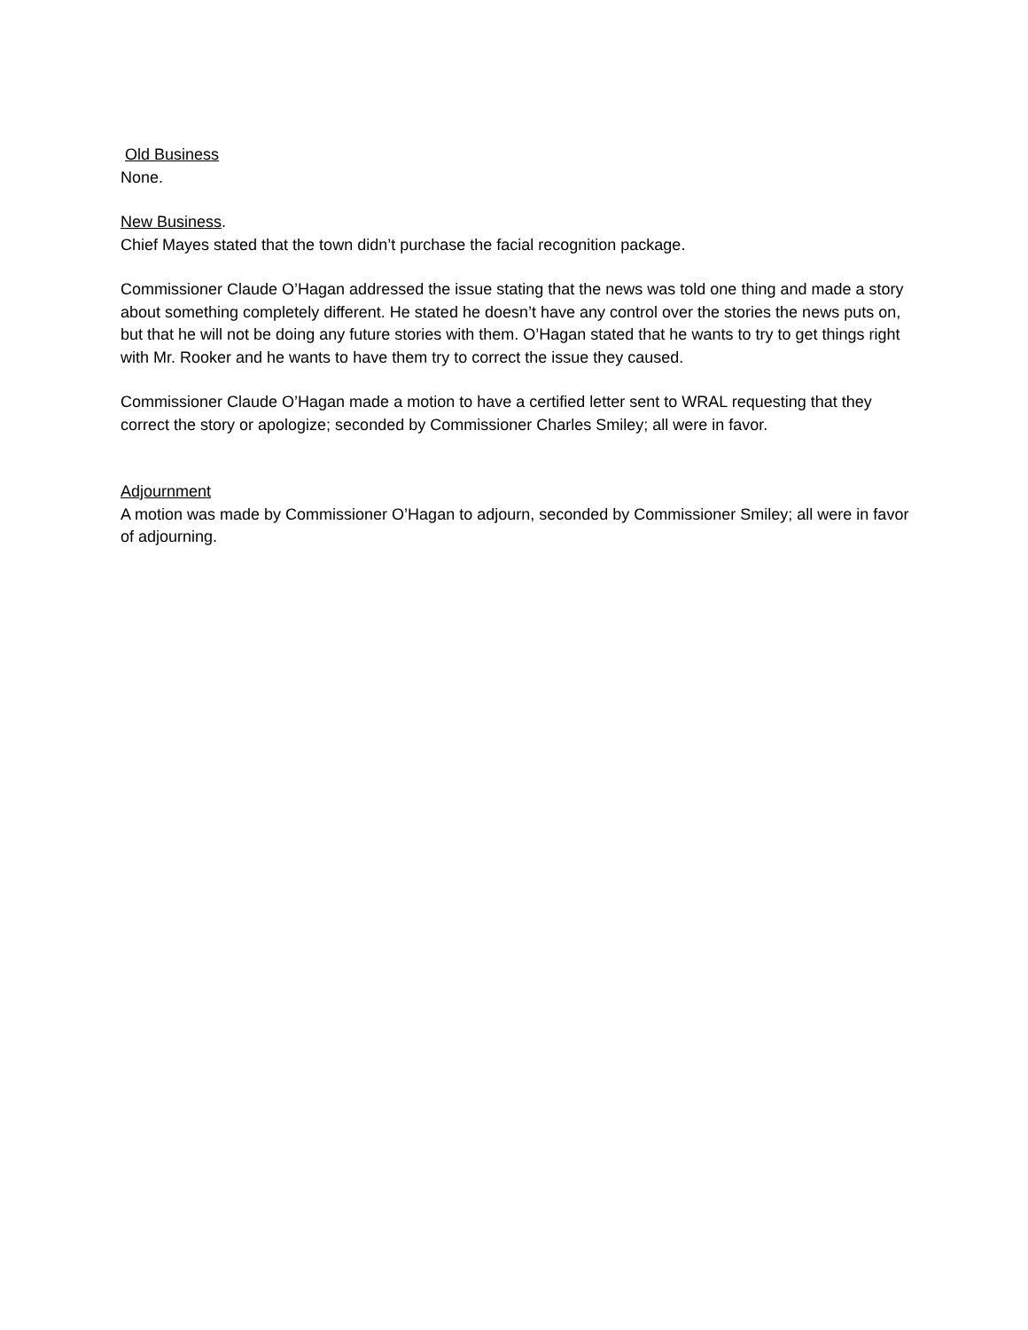Old Business
None.
New Business.
Chief Mayes stated that the town didn’t purchase the facial recognition package.
Commissioner Claude O’Hagan addressed the issue stating that the news was told one thing and made a story about something completely different. He stated he doesn’t have any control over the stories the news puts on, but that he will not be doing any future stories with them. O’Hagan stated that he wants to try to get things right with Mr. Rooker and he wants to have them try to correct the issue they caused.
Commissioner Claude O’Hagan made a motion to have a certified letter sent to WRAL requesting that they correct the story or apologize; seconded by Commissioner Charles Smiley; all were in favor.
Adjournment
A motion was made by Commissioner O’Hagan to adjourn, seconded by Commissioner Smiley; all were in favor of adjourning.